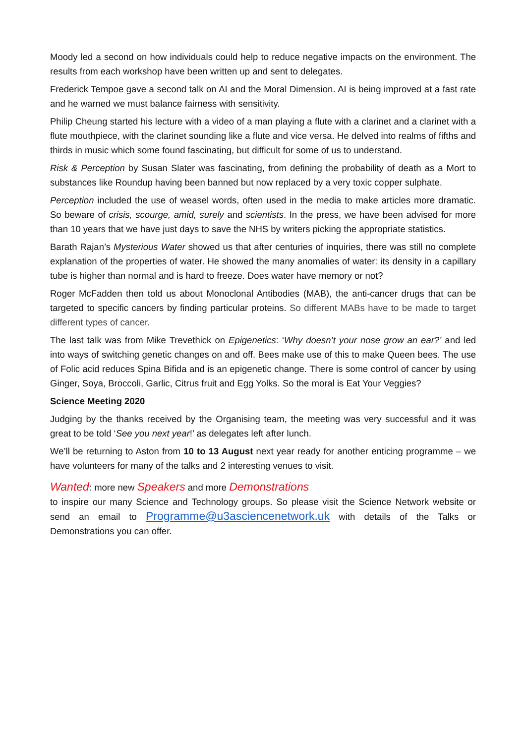Moody led a second on how individuals could help to reduce negative impacts on the environment. The results from each workshop have been written up and sent to delegates.
Frederick Tempoe gave a second talk on AI and the Moral Dimension. AI is being improved at a fast rate and he warned we must balance fairness with sensitivity.
Philip Cheung started his lecture with a video of a man playing a flute with a clarinet and a clarinet with a flute mouthpiece, with the clarinet sounding like a flute and vice versa. He delved into realms of fifths and thirds in music which some found fascinating, but difficult for some of us to understand.
Risk & Perception by Susan Slater was fascinating, from defining the probability of death as a Mort to substances like Roundup having been banned but now replaced by a very toxic copper sulphate.
Perception included the use of weasel words, often used in the media to make articles more dramatic. So beware of crisis, scourge, amid, surely and scientists. In the press, we have been advised for more than 10 years that we have just days to save the NHS by writers picking the appropriate statistics.
Barath Rajan’s Mysterious Water showed us that after centuries of inquiries, there was still no complete explanation of the properties of water. He showed the many anomalies of water: its density in a capillary tube is higher than normal and is hard to freeze. Does water have memory or not?
Roger McFadden then told us about Monoclonal Antibodies (MAB), the anti-cancer drugs that can be targeted to specific cancers by finding particular proteins. So different MABs have to be made to target different types of cancer.
The last talk was from Mike Trevethick on Epigenetics: ‘Why doesn’t your nose grow an ear?’ and led into ways of switching genetic changes on and off. Bees make use of this to make Queen bees. The use of Folic acid reduces Spina Bifida and is an epigenetic change. There is some control of cancer by using Ginger, Soya, Broccoli, Garlic, Citrus fruit and Egg Yolks. So the moral is Eat Your Veggies?
Science Meeting 2020
Judging by the thanks received by the Organising team, the meeting was very successful and it was great to be told ‘See you next year!’ as delegates left after lunch.
We’ll be returning to Aston from 10 to 13 August next year ready for another enticing programme – we have volunteers for many of the talks and 2 interesting venues to visit.
Wanted: more new Speakers and more Demonstrations
to inspire our many Science and Technology groups. So please visit the Science Network website or send an email to Programme@u3asciencenetwork.uk with details of the Talks or Demonstrations you can offer.